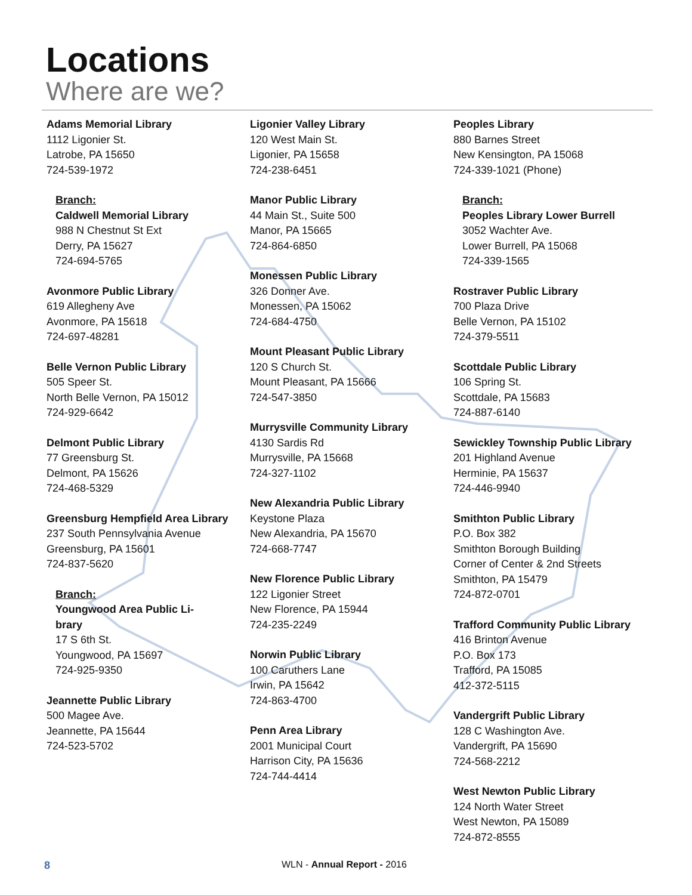Locations
Where are we?
Adams Memorial Library
1112 Ligonier St.
Latrobe, PA 15650
724-539-1972
Branch:
Caldwell Memorial Library
988 N Chestnut St Ext
Derry, PA 15627
724-694-5765
Avonmore Public Library
619 Allegheny Ave
Avonmore, PA 15618
724-697-48281
Belle Vernon Public Library
505 Speer St.
North Belle Vernon, PA 15012
724-929-6642
Delmont Public Library
77 Greensburg St.
Delmont, PA 15626
724-468-5329
Greensburg Hempfield Area Library
237 South Pennsylvania Avenue
Greensburg, PA 15601
724-837-5620
Branch:
Youngwood Area Public Li-
brary
17 S 6th St.
Youngwood, PA 15697
724-925-9350
Jeannette Public Library
500 Magee Ave.
Jeannette, PA 15644
724-523-5702
Ligonier Valley Library
120 West Main St.
Ligonier, PA 15658
724-238-6451
Manor Public Library
44 Main St., Suite 500
Manor, PA 15665
724-864-6850
Monessen Public Library
326 Donner Ave.
Monessen, PA 15062
724-684-4750
Mount Pleasant Public Library
120 S Church St.
Mount Pleasant, PA 15666
724-547-3850
Murrysville Community Library
4130 Sardis Rd
Murrysville, PA 15668
724-327-1102
New Alexandria Public Library
Keystone Plaza
New Alexandria, PA 15670
724-668-7747
New Florence Public Library
122 Ligonier Street
New Florence, PA 15944
724-235-2249
Norwin Public Library
100 Caruthers Lane
Irwin, PA 15642
724-863-4700
Penn Area Library
2001 Municipal Court
Harrison City, PA 15636
724-744-4414
Peoples Library
880 Barnes Street
New Kensington, PA 15068
724-339-1021 (Phone)
Branch:
Peoples Library Lower Burrell
3052 Wachter Ave.
Lower Burrell, PA 15068
724-339-1565
Rostraver Public Library
700 Plaza Drive
Belle Vernon, PA 15102
724-379-5511
Scottdale Public Library
106 Spring St.
Scottdale, PA 15683
724-887-6140
Sewickley Township Public Library
201 Highland Avenue
Herminie, PA 15637
724-446-9940
Smithton Public Library
P.O. Box 382
Smithton Borough Building
Corner of Center & 2nd Streets
Smithton, PA 15479
724-872-0701
Trafford Community Public Library
416 Brinton Avenue
P.O. Box 173
Trafford, PA 15085
412-372-5115
Vandergrift Public Library
128 C Washington Ave.
Vandergrift, PA 15690
724-568-2212
West Newton Public Library
124 North Water Street
West Newton, PA 15089
724-872-8555
8 WLN - Annual Report - 2016